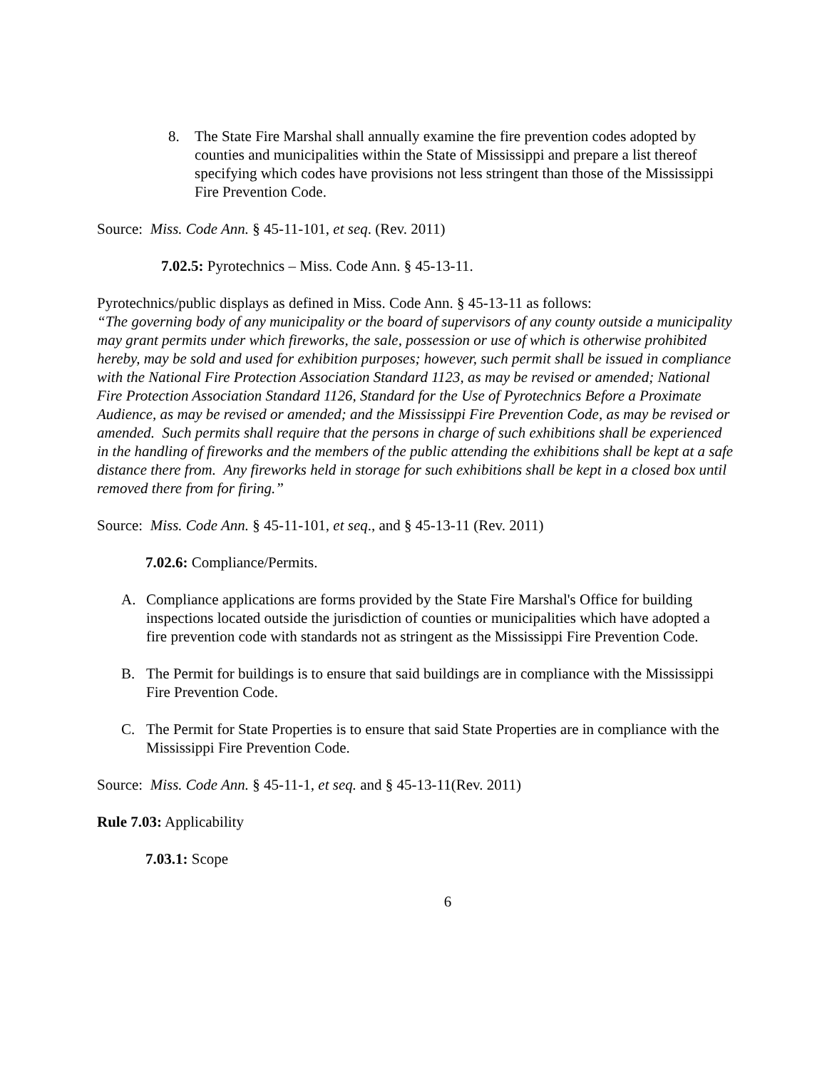8. The State Fire Marshal shall annually examine the fire prevention codes adopted by counties and municipalities within the State of Mississippi and prepare a list thereof specifying which codes have provisions not less stringent than those of the Mississippi Fire Prevention Code.
Source: Miss. Code Ann. § 45-11-101, et seq. (Rev. 2011)
7.02.5: Pyrotechnics – Miss. Code Ann. § 45-13-11.
Pyrotechnics/public displays as defined in Miss. Code Ann. § 45-13-11 as follows:
“The governing body of any municipality or the board of supervisors of any county outside a municipality may grant permits under which fireworks, the sale, possession or use of which is otherwise prohibited hereby, may be sold and used for exhibition purposes; however, such permit shall be issued in compliance with the National Fire Protection Association Standard 1123, as may be revised or amended; National Fire Protection Association Standard 1126, Standard for the Use of Pyrotechnics Before a Proximate Audience, as may be revised or amended; and the Mississippi Fire Prevention Code, as may be revised or amended. Such permits shall require that the persons in charge of such exhibitions shall be experienced in the handling of fireworks and the members of the public attending the exhibitions shall be kept at a safe distance there from. Any fireworks held in storage for such exhibitions shall be kept in a closed box until removed there from for firing.”
Source: Miss. Code Ann. § 45-11-101, et seq., and § 45-13-11 (Rev. 2011)
7.02.6: Compliance/Permits.
A. Compliance applications are forms provided by the State Fire Marshal's Office for building inspections located outside the jurisdiction of counties or municipalities which have adopted a fire prevention code with standards not as stringent as the Mississippi Fire Prevention Code.
B. The Permit for buildings is to ensure that said buildings are in compliance with the Mississippi Fire Prevention Code.
C. The Permit for State Properties is to ensure that said State Properties are in compliance with the Mississippi Fire Prevention Code.
Source: Miss. Code Ann. § 45-11-1, et seq. and § 45-13-11(Rev. 2011)
Rule 7.03: Applicability
7.03.1: Scope
6